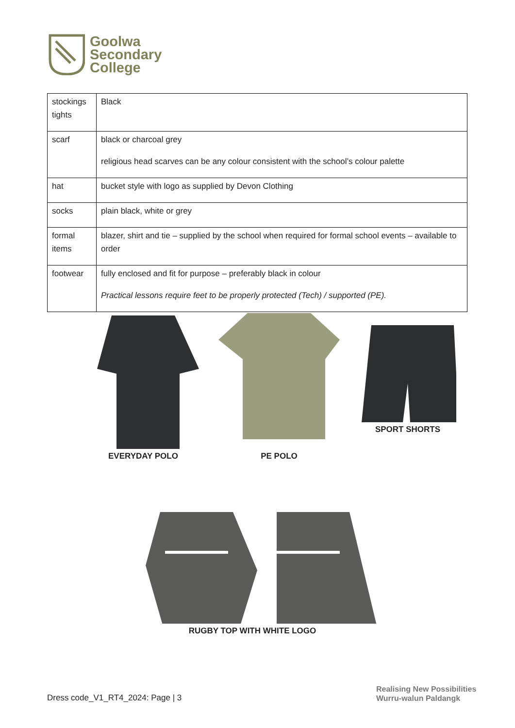Goolwa
Secondary
College
| stockings tights | Black |
| scarf | black or charcoal grey religious head scarves can be any colour consistent with the school’s colour palette |
| hat | bucket style with logo as supplied by Devon Clothing |
| socks | plain black, white or grey |
| formal items | blazer, shirt and tie – supplied by the school when required for formal school events – available to order |
| footwear | fully enclosed and fit for purpose – preferably black in colour Practical lessons require feet to be properly protected (Tech) / supported (PE). |
EVERYDAY POLO PE POLO SPORT SHORTS
RUGBY TOP WITH WHITE LOGO
Dress code_V1_RT4_2024: Page | 3
Realising New Possibilities
Wurru-walun Paldangk